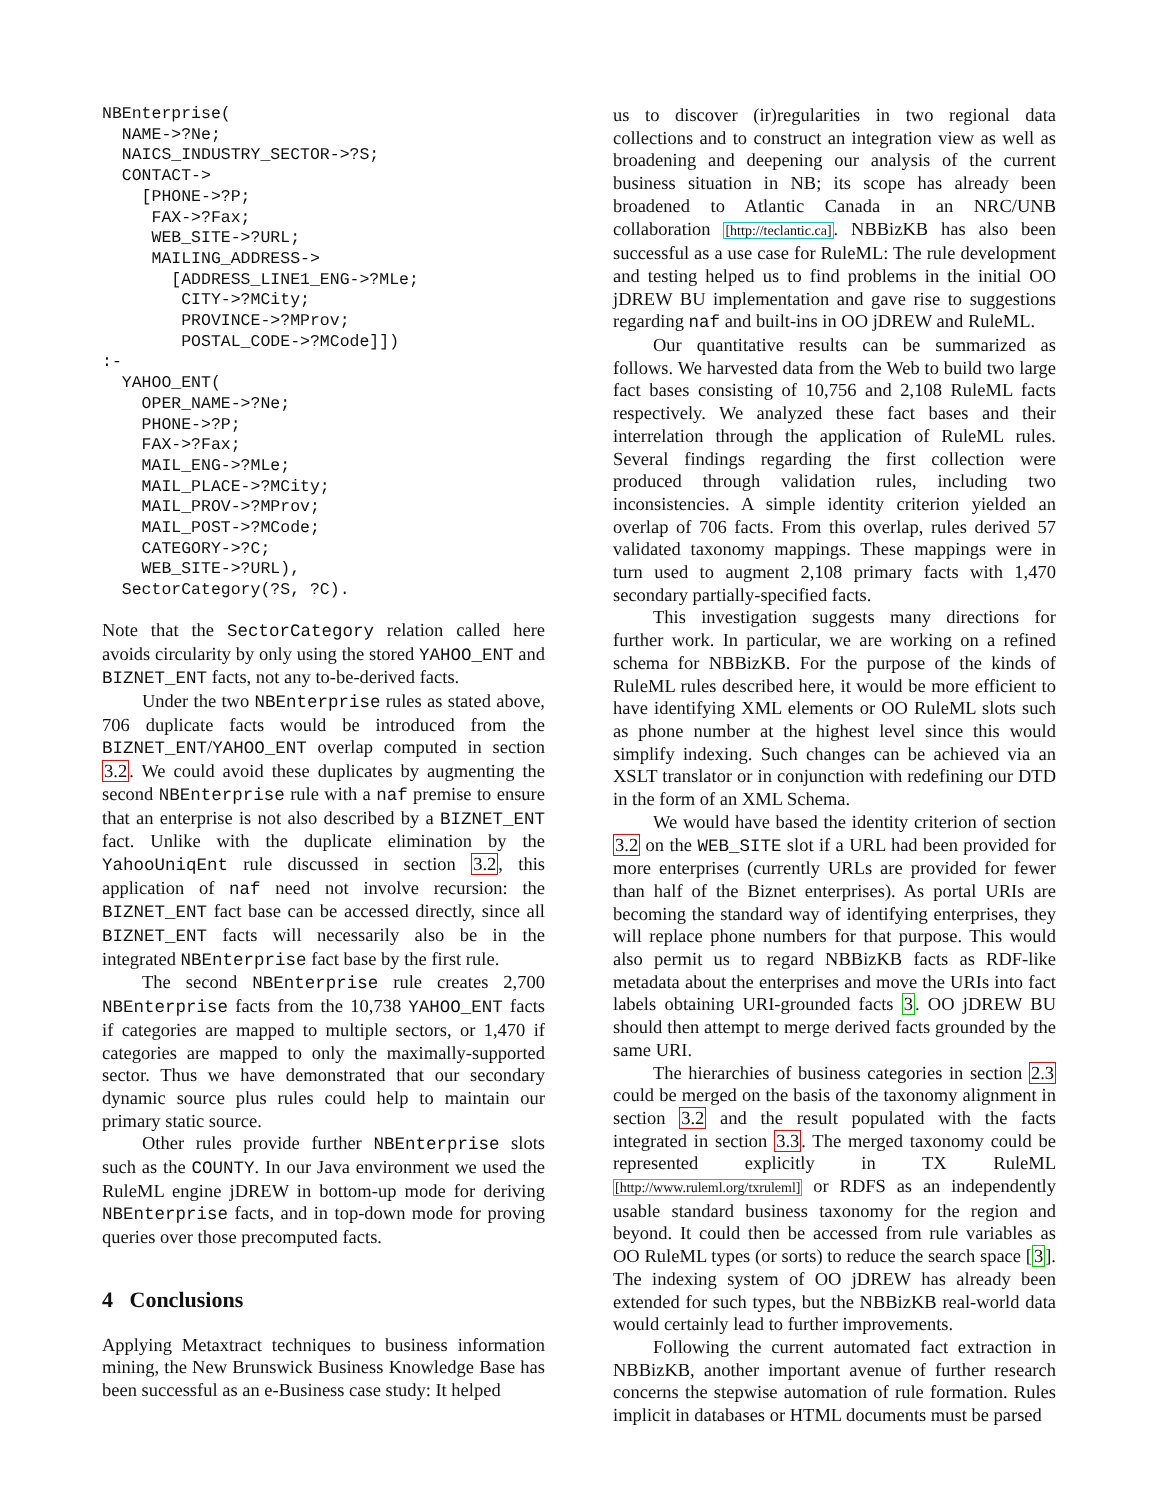NBEnterprise(
  NAME->?Ne;
  NAICS_INDUSTRY_SECTOR->?S;
  CONTACT->
    [PHONE->?P;
     FAX->?Fax;
     WEB_SITE->?URL;
     MAILING_ADDRESS->
       [ADDRESS_LINE1_ENG->?MLe;
        CITY->?MCity;
        PROVINCE->?MProv;
        POSTAL_CODE->?MCode]])
:-
  YAHOO_ENT(
    OPER_NAME->?Ne;
    PHONE->?P;
    FAX->?Fax;
    MAIL_ENG->?MLe;
    MAIL_PLACE->?MCity;
    MAIL_PROV->?MProv;
    MAIL_POST->?MCode;
    CATEGORY->?C;
    WEB_SITE->?URL),
  SectorCategory(?S, ?C).
Note that the SectorCategory relation called here avoids circularity by only using the stored YAHOO_ENT and BIZNET_ENT facts, not any to-be-derived facts.
Under the two NBEnterprise rules as stated above, 706 duplicate facts would be introduced from the BIZNET_ENT/YAHOO_ENT overlap computed in section 3.2. We could avoid these duplicates by augmenting the second NBEnterprise rule with a naf premise to ensure that an enterprise is not also described by a BIZNET_ENT fact. Unlike with the duplicate elimination by the YahooUniqEnt rule discussed in section 3.2, this application of naf need not involve recursion: the BIZNET_ENT fact base can be accessed directly, since all BIZNET_ENT facts will necessarily also be in the integrated NBEnterprise fact base by the first rule.
The second NBEnterprise rule creates 2,700 NBEnterprise facts from the 10,738 YAHOO_ENT facts if categories are mapped to multiple sectors, or 1,470 if categories are mapped to only the maximally-supported sector. Thus we have demonstrated that our secondary dynamic source plus rules could help to maintain our primary static source.
Other rules provide further NBEnterprise slots such as the COUNTY. In our Java environment we used the RuleML engine jDREW in bottom-up mode for deriving NBEnterprise facts, and in top-down mode for proving queries over those precomputed facts.
4 Conclusions
Applying Metaxtract techniques to business information mining, the New Brunswick Business Knowledge Base has been successful as an e-Business case study: It helped
us to discover (ir)regularities in two regional data collections and to construct an integration view as well as broadening and deepening our analysis of the current business situation in NB; its scope has already been broadened to Atlantic Canada in an NRC/UNB collaboration [http://teclantic.ca]. NBBizKB has also been successful as a use case for RuleML: The rule development and testing helped us to find problems in the initial OO jDREW BU implementation and gave rise to suggestions regarding naf and built-ins in OO jDREW and RuleML.
Our quantitative results can be summarized as follows. We harvested data from the Web to build two large fact bases consisting of 10,756 and 2,108 RuleML facts respectively. We analyzed these fact bases and their interrelation through the application of RuleML rules. Several findings regarding the first collection were produced through validation rules, including two inconsistencies. A simple identity criterion yielded an overlap of 706 facts. From this overlap, rules derived 57 validated taxonomy mappings. These mappings were in turn used to augment 2,108 primary facts with 1,470 secondary partially-specified facts.
This investigation suggests many directions for further work. In particular, we are working on a refined schema for NBBizKB. For the purpose of the kinds of RuleML rules described here, it would be more efficient to have identifying XML elements or OO RuleML slots such as phone number at the highest level since this would simplify indexing. Such changes can be achieved via an XSLT translator or in conjunction with redefining our DTD in the form of an XML Schema.
We would have based the identity criterion of section 3.2 on the WEB_SITE slot if a URL had been provided for more enterprises (currently URLs are provided for fewer than half of the Biznet enterprises). As portal URIs are becoming the standard way of identifying enterprises, they will replace phone numbers for that purpose. This would also permit us to regard NBBizKB facts as RDF-like metadata about the enterprises and move the URIs into fact labels obtaining URI-grounded facts 3. OO jDREW BU should then attempt to merge derived facts grounded by the same URI.
The hierarchies of business categories in section 2.3 could be merged on the basis of the taxonomy alignment in section 3.2 and the result populated with the facts integrated in section 3.3. The merged taxonomy could be represented explicitly in TX RuleML [http://www.ruleml.org/txruleml] or RDFS as an independently usable standard business taxonomy for the region and beyond. It could then be accessed from rule variables as OO RuleML types (or sorts) to reduce the search space [3]. The indexing system of OO jDREW has already been extended for such types, but the NBBizKB real-world data would certainly lead to further improvements.
Following the current automated fact extraction in NBBizKB, another important avenue of further research concerns the stepwise automation of rule formation. Rules implicit in databases or HTML documents must be parsed